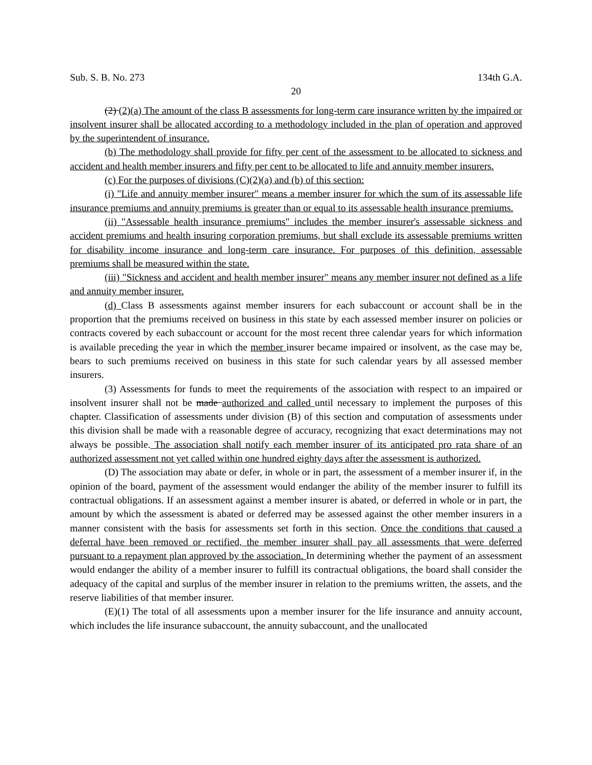Sub. S. B. No. 273 134th G.A.
20
(2) (2)(a) The amount of the class B assessments for long-term care insurance written by the impaired or insolvent insurer shall be allocated according to a methodology included in the plan of operation and approved by the superintendent of insurance.
(b) The methodology shall provide for fifty per cent of the assessment to be allocated to sickness and accident and health member insurers and fifty per cent to be allocated to life and annuity member insurers.
(c) For the purposes of divisions (C)(2)(a) and (b) of this section:
(i) "Life and annuity member insurer" means a member insurer for which the sum of its assessable life insurance premiums and annuity premiums is greater than or equal to its assessable health insurance premiums.
(ii) "Assessable health insurance premiums" includes the member insurer's assessable sickness and accident premiums and health insuring corporation premiums, but shall exclude its assessable premiums written for disability income insurance and long-term care insurance. For purposes of this definition, assessable premiums shall be measured within the state.
(iii) "Sickness and accident and health member insurer" means any member insurer not defined as a life and annuity member insurer.
(d) Class B assessments against member insurers for each subaccount or account shall be in the proportion that the premiums received on business in this state by each assessed member insurer on policies or contracts covered by each subaccount or account for the most recent three calendar years for which information is available preceding the year in which the member insurer became impaired or insolvent, as the case may be, bears to such premiums received on business in this state for such calendar years by all assessed member insurers.
(3) Assessments for funds to meet the requirements of the association with respect to an impaired or insolvent insurer shall not be made authorized and called until necessary to implement the purposes of this chapter. Classification of assessments under division (B) of this section and computation of assessments under this division shall be made with a reasonable degree of accuracy, recognizing that exact determinations may not always be possible. The association shall notify each member insurer of its anticipated pro rata share of an authorized assessment not yet called within one hundred eighty days after the assessment is authorized.
(D) The association may abate or defer, in whole or in part, the assessment of a member insurer if, in the opinion of the board, payment of the assessment would endanger the ability of the member insurer to fulfill its contractual obligations. If an assessment against a member insurer is abated, or deferred in whole or in part, the amount by which the assessment is abated or deferred may be assessed against the other member insurers in a manner consistent with the basis for assessments set forth in this section. Once the conditions that caused a deferral have been removed or rectified, the member insurer shall pay all assessments that were deferred pursuant to a repayment plan approved by the association. In determining whether the payment of an assessment would endanger the ability of a member insurer to fulfill its contractual obligations, the board shall consider the adequacy of the capital and surplus of the member insurer in relation to the premiums written, the assets, and the reserve liabilities of that member insurer.
(E)(1) The total of all assessments upon a member insurer for the life insurance and annuity account, which includes the life insurance subaccount, the annuity subaccount, and the unallocated